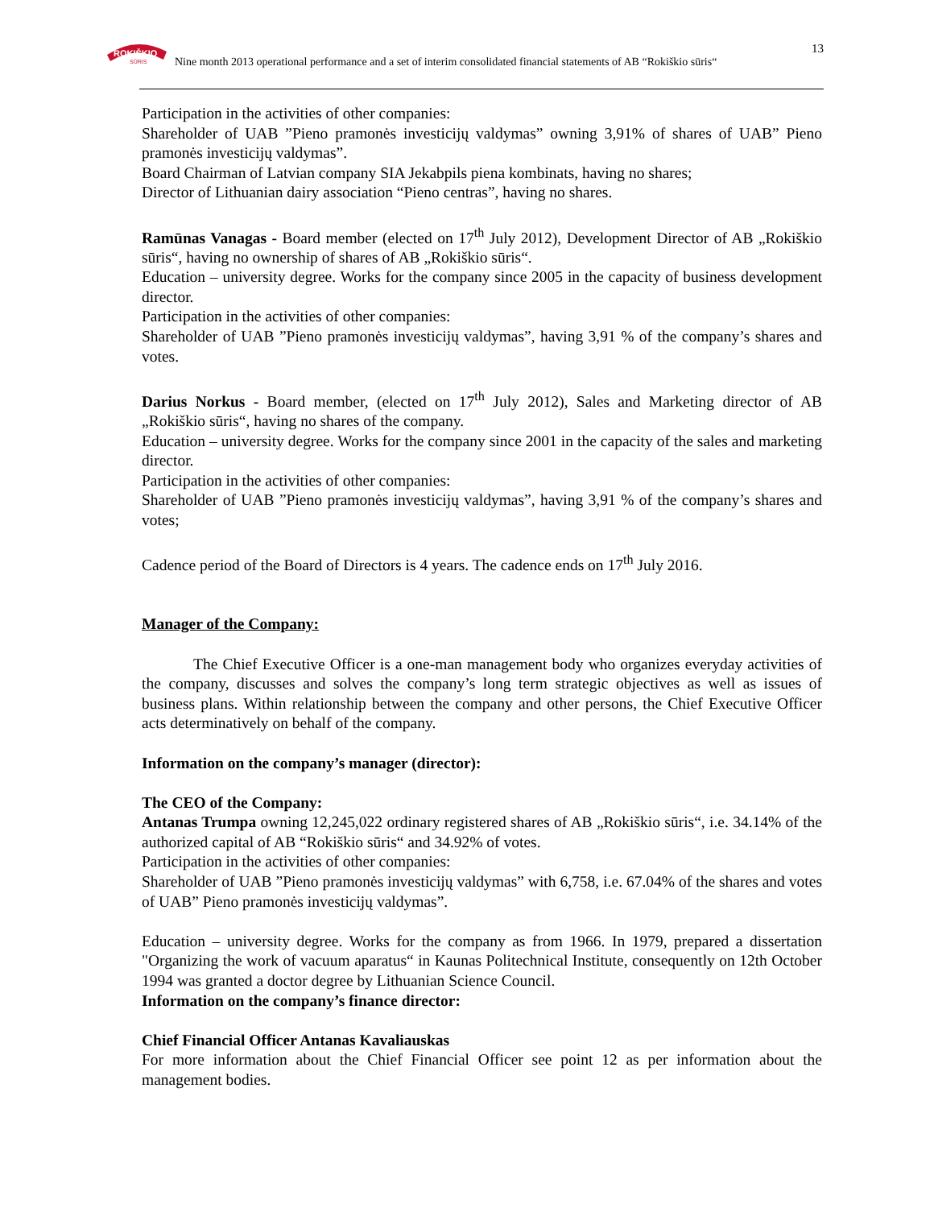ROKIŠKIO
SŪRIS
Nine month 2013 operational performance and a set of interim consolidated financial statements of AB “Rokiškio sūris“
13
Participation in the activities of other companies:
Shareholder of UAB ”Pieno pramonės investicijų valdymas” owning 3,91% of shares of UAB” Pieno pramonės investicijų valdymas”.
Board Chairman of Latvian company SIA Jekabpils piena kombinats, having no shares;
Director of Lithuanian dairy association “Pieno centras”, having no shares.
Ramūnas Vanagas - Board member (elected on 17<sup>th</sup> July 2012), Development Director of AB „Rokiškio sūris“, having no ownership of shares of AB „Rokiškio sūris“.
Education – university degree. Works for the company since 2005 in the capacity of business development director.
Participation in the activities of other companies:
Shareholder of UAB ”Pieno pramonės investicijų valdymas”, having 3,91 % of the company’s shares and votes.
Darius Norkus - Board member, (elected on 17<sup>th</sup> July 2012), Sales and Marketing director of AB „Rokiškio sūris“, having no shares of the company.
Education – university degree. Works for the company since 2001 in the capacity of the sales and marketing director.
Participation in the activities of other companies:
Shareholder of UAB ”Pieno pramonės investicijų valdymas”, having 3,91 % of the company’s shares and votes;
Cadence period of the Board of Directors is 4 years. The cadence ends on 17<sup>th</sup> July 2016.
Manager of the Company:
The Chief Executive Officer is a one-man management body who organizes everyday activities of the company, discusses and solves the company’s long term strategic objectives as well as issues of business plans. Within relationship between the company and other persons, the Chief Executive Officer acts determinatively on behalf of the company.
Information on the company’s manager (director):
The CEO of the Company:
Antanas Trumpa owning 12,245,022 ordinary registered shares of AB „Rokiškio sūris“, i.e. 34.14% of the authorized capital of AB “Rokiškio sūris“ and 34.92% of votes.
Participation in the activities of other companies:
Shareholder of UAB ”Pieno pramonės investicijų valdymas” with 6,758, i.e. 67.04% of the shares and votes of UAB” Pieno pramonės investicijų valdymas”.
Education – university degree. Works for the company as from 1966. In 1979, prepared a dissertation "Organizing the work of vacuum aparatus“ in Kaunas Politechnical Institute, consequently on 12th October 1994 was granted a doctor degree by Lithuanian Science Council.
Information on the company’s finance director:
Chief Financial Officer Antanas Kavaliauskas
For more information about the Chief Financial Officer see point 12 as per information about the management bodies.